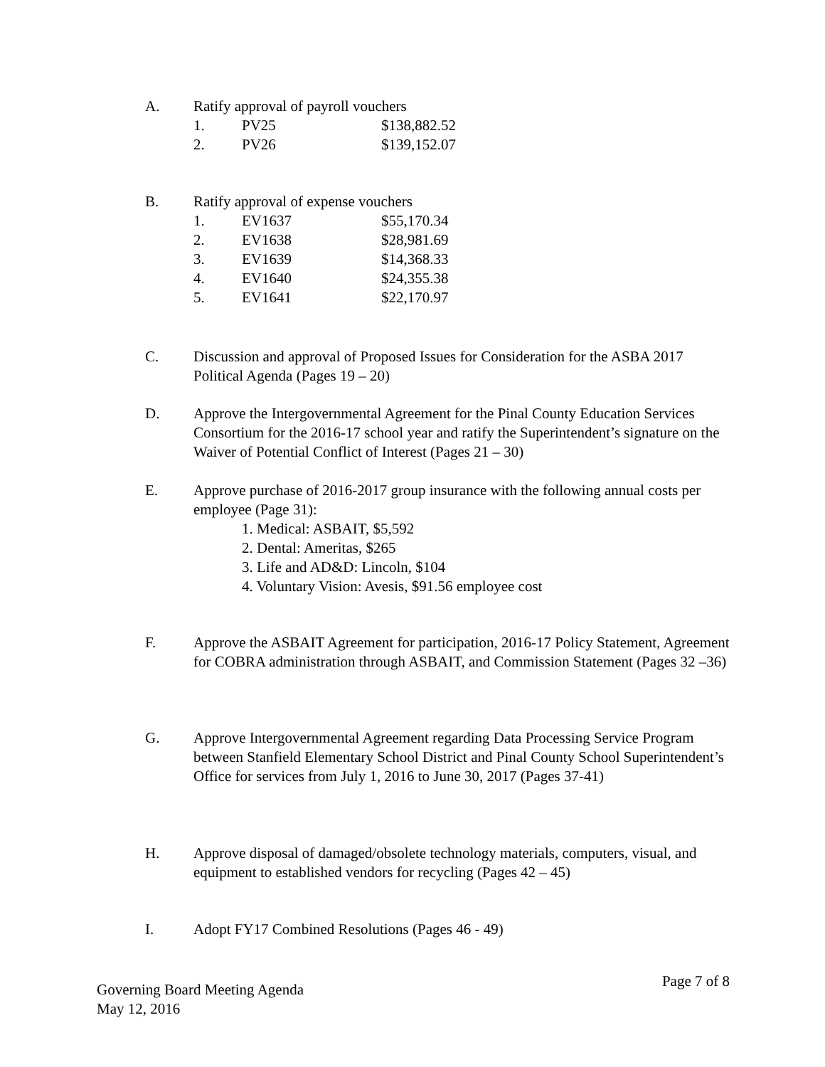A. Ratify approval of payroll vouchers
1. PV25 $138,882.52
2. PV26 $139,152.07
B. Ratify approval of expense vouchers
1. EV1637 $55,170.34
2. EV1638 $28,981.69
3. EV1639 $14,368.33
4. EV1640 $24,355.38
5. EV1641 $22,170.97
C. Discussion and approval of Proposed Issues for Consideration for the ASBA 2017 Political Agenda (Pages 19 – 20)
D. Approve the Intergovernmental Agreement for the Pinal County Education Services Consortium for the 2016-17 school year and ratify the Superintendent’s signature on the Waiver of Potential Conflict of Interest (Pages 21 – 30)
E. Approve purchase of 2016-2017 group insurance with the following annual costs per employee (Page 31):
1. Medical: ASBAIT, $5,592
2. Dental: Ameritas, $265
3. Life and AD&D: Lincoln, $104
4. Voluntary Vision: Avesis, $91.56 employee cost
F. Approve the ASBAIT Agreement for participation, 2016-17 Policy Statement, Agreement for COBRA administration through ASBAIT, and Commission Statement (Pages 32 –36)
G. Approve Intergovernmental Agreement regarding Data Processing Service Program between Stanfield Elementary School District and Pinal County School Superintendent’s Office for services from July 1, 2016 to June 30, 2017 (Pages 37-41)
H. Approve disposal of damaged/obsolete technology materials, computers, visual, and equipment to established vendors for recycling (Pages 42 – 45)
I. Adopt FY17 Combined Resolutions (Pages 46 - 49)
Governing Board Meeting Agenda
May 12, 2016
Page 7 of 8